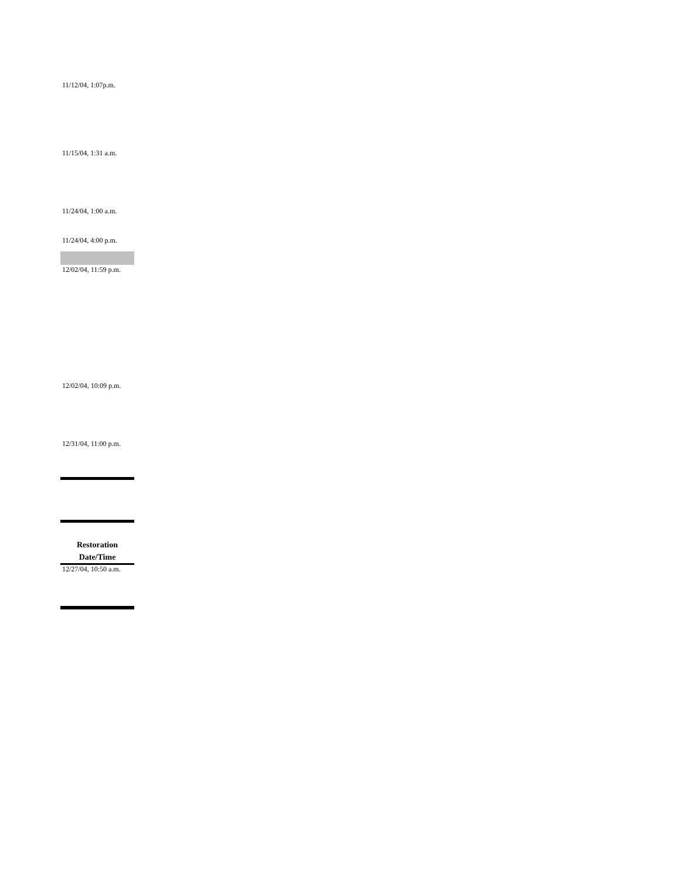11/12/04, 1:07p.m.
11/15/04, 1:31 a.m.
11/24/04, 1:00 a.m.
11/24/04, 4:00 p.m.
12/02/04, 11:59 p.m.
12/02/04, 10:09 p.m.
12/31/04, 11:00 p.m.
| Restoration Date/Time |
| --- |
| 12/27/04, 10:50 a.m. |